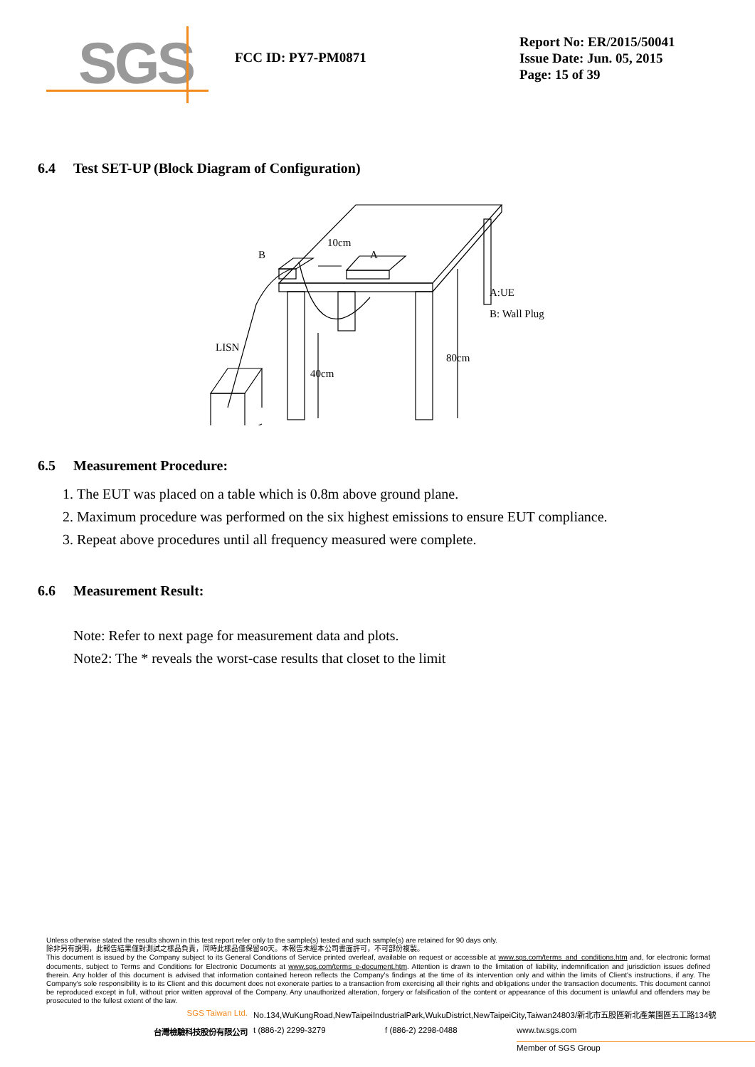SGS
FCC ID: PY7-PM0871
Report No: ER/2015/50041
Issue Date: Jun. 05, 2015
Page: 15 of 39
6.4 Test SET-UP (Block Diagram of Configuration)
B
10cm
A
LISN
40cm
80cm
A:UE
B: Wall Plug
6.5 Measurement Procedure:
1. The EUT was placed on a table which is 0.8m above ground plane.
2. Maximum procedure was performed on the six highest emissions to ensure EUT compliance.
3. Repeat above procedures until all frequency measured were complete.
6.6 Measurement Result:
Note: Refer to next page for measurement data and plots.
Note2: The * reveals the worst-case results that closet to the limit
Unless otherwise stated the results shown in this test report refer only to the sample(s) tested and such sample(s) are retained for 90 days only.
除非另有說明，此報告結果僅對測試之樣品負責，同時此樣品僅保留90天。本報告未經本公司書面許可，不可部份複製。
This document is issued by the Company subject to its General Conditions of Service printed overleaf, available on request or accessible at www.sgs.com/terms_and_conditions.htm and, for electronic format documents, subject to Terms and Conditions for Electronic Documents at www.sgs.com/terms_e-document.htm. Attention is drawn to the limitation of liability, indemnification and jurisdiction issues defined therein. Any holder of this document is advised that information contained hereon reflects the Company's findings at the time of its intervention only and within the limits of Client's instructions, if any. The Company's sole responsibility is to its Client and this document does not exonerate parties to a transaction from exercising all their rights and obligations under the transaction documents. This document cannot be reproduced except in full, without prior written approval of the Company. Any unauthorized alteration, forgery or falsification of the content or appearance of this document is unlawful and offenders may be prosecuted to the fullest extent of the law.
SGS Taiwan Ltd. No.134,WuKungRoad,NewTaipeiIndustrialPark,WukuDistrict,NewTaipeiCity,Taiwan24803/新北市五股區新北產業園區五工路134號
台灣檢驗科技股份有限公司 t (886-2) 2299-3279 f (886-2) 2298-0488 www.tw.sgs.com
Member of SGS Group